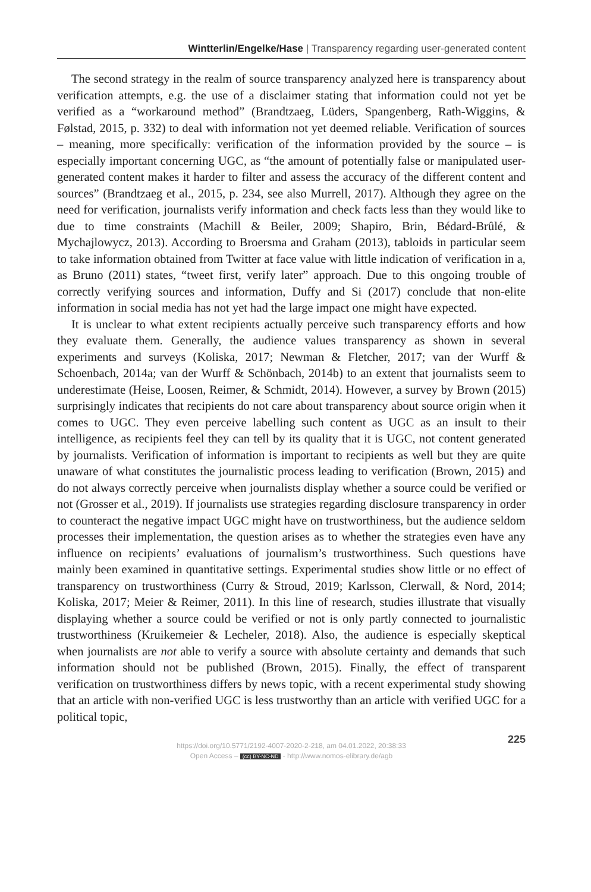Wintterlin/Engelke/Hase | Transparency regarding user-generated content
The second strategy in the realm of source transparency analyzed here is transparency about verification attempts, e.g. the use of a disclaimer stating that information could not yet be verified as a “workaround method” (Brandtzaeg, Lüders, Spangenberg, Rath-Wiggins, & Følstad, 2015, p. 332) to deal with information not yet deemed reliable. Verification of sources – meaning, more specifically: verification of the information provided by the source – is especially important concerning UGC, as “the amount of potentially false or manipulated user-generated content makes it harder to filter and assess the accuracy of the different content and sources” (Brandtzaeg et al., 2015, p. 234, see also Murrell, 2017). Although they agree on the need for verification, journalists verify information and check facts less than they would like to due to time constraints (Machill & Beiler, 2009; Shapiro, Brin, Bédard-Brûlé, & Mychajlowycz, 2013). According to Broersma and Graham (2013), tabloids in particular seem to take information obtained from Twitter at face value with little indication of verification in a, as Bruno (2011) states, “tweet first, verify later” approach. Due to this ongoing trouble of correctly verifying sources and information, Duffy and Si (2017) conclude that non-elite information in social media has not yet had the large impact one might have expected.
It is unclear to what extent recipients actually perceive such transparency efforts and how they evaluate them. Generally, the audience values transparency as shown in several experiments and surveys (Koliska, 2017; Newman & Fletcher, 2017; van der Wurff & Schoenbach, 2014a; van der Wurff & Schönbach, 2014b) to an extent that journalists seem to underestimate (Heise, Loosen, Reimer, & Schmidt, 2014). However, a survey by Brown (2015) surprisingly indicates that recipients do not care about transparency about source origin when it comes to UGC. They even perceive labelling such content as UGC as an insult to their intelligence, as recipients feel they can tell by its quality that it is UGC, not content generated by journalists. Verification of information is important to recipients as well but they are quite unaware of what constitutes the journalistic process leading to verification (Brown, 2015) and do not always correctly perceive when journalists display whether a source could be verified or not (Grosser et al., 2019). If journalists use strategies regarding disclosure transparency in order to counteract the negative impact UGC might have on trustworthiness, but the audience seldom processes their implementation, the question arises as to whether the strategies even have any influence on recipients’ evaluations of journalism’s trustworthiness. Such questions have mainly been examined in quantitative settings. Experimental studies show little or no effect of transparency on trustworthiness (Curry & Stroud, 2019; Karlsson, Clerwall, & Nord, 2014; Koliska, 2017; Meier & Reimer, 2011). In this line of research, studies illustrate that visually displaying whether a source could be verified or not is only partly connected to journalistic trustworthiness (Kruikemeier & Lecheler, 2018). Also, the audience is especially skeptical when journalists are not able to verify a source with absolute certainty and demands that such information should not be published (Brown, 2015). Finally, the effect of transparent verification on trustworthiness differs by news topic, with a recent experimental study showing that an article with non-verified UGC is less trustworthy than an article with verified UGC for a political topic,
225
https://doi.org/10.5771/2192-4007-2020-2-218, am 04.01.2022, 20:38:33
Open Access – (cc) BY-NC-ND - http://www.nomos-elibrary.de/agb